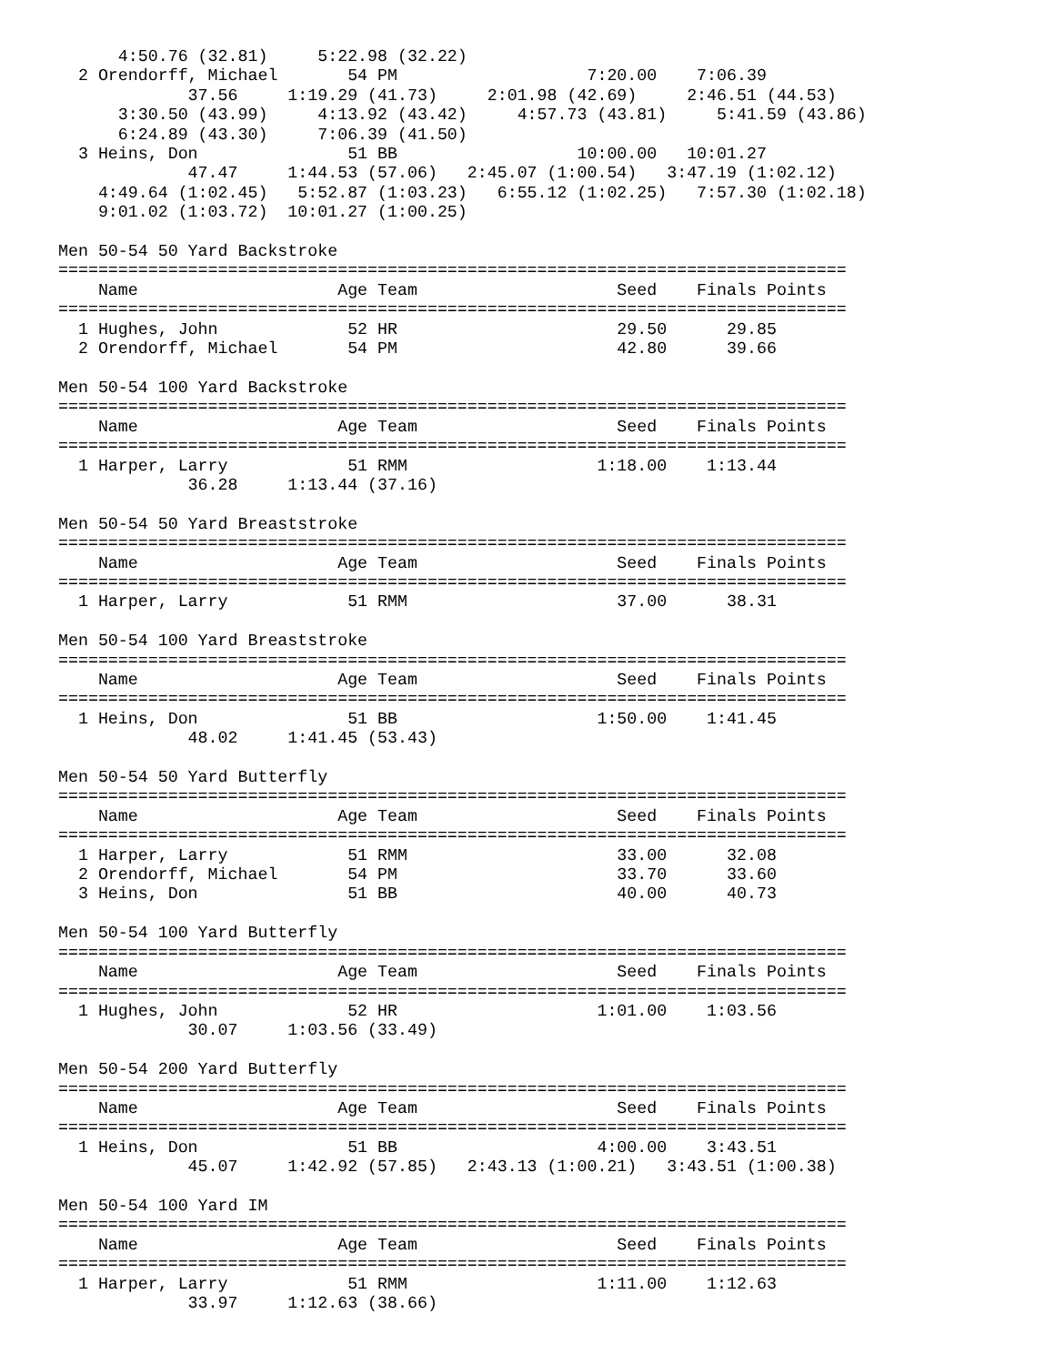4:50.76 (32.81)     5:22.98 (32.22)
  2 Orendorff, Michael       54 PM                   7:20.00    7:06.39
             37.56     1:19.29 (41.73)     2:01.98 (42.69)     2:46.51 (44.53)
      3:30.50 (43.99)     4:13.92 (43.42)     4:57.73 (43.81)     5:41.59 (43.86)
      6:24.89 (43.30)     7:06.39 (41.50)
  3 Heins, Don               51 BB                  10:00.00   10:01.27
             47.47     1:44.53 (57.06)   2:45.07 (1:00.54)   3:47.19 (1:02.12)
    4:49.64 (1:02.45)   5:52.87 (1:03.23)   6:55.12 (1:02.25)   7:57.30 (1:02.18)
    9:01.02 (1:03.72)  10:01.27 (1:00.25)

Men 50-54 50 Yard Backstroke
===============================================================================
    Name                    Age Team                    Seed    Finals Points
===============================================================================
  1 Hughes, John             52 HR                      29.50      29.85
  2 Orendorff, Michael       54 PM                      42.80      39.66

Men 50-54 100 Yard Backstroke
===============================================================================
    Name                    Age Team                    Seed    Finals Points
===============================================================================
  1 Harper, Larry            51 RMM                   1:18.00    1:13.44
             36.28     1:13.44 (37.16)

Men 50-54 50 Yard Breaststroke
===============================================================================
    Name                    Age Team                    Seed    Finals Points
===============================================================================
  1 Harper, Larry            51 RMM                     37.00      38.31

Men 50-54 100 Yard Breaststroke
===============================================================================
    Name                    Age Team                    Seed    Finals Points
===============================================================================
  1 Heins, Don               51 BB                    1:50.00    1:41.45
             48.02     1:41.45 (53.43)

Men 50-54 50 Yard Butterfly
===============================================================================
    Name                    Age Team                    Seed    Finals Points
===============================================================================
  1 Harper, Larry            51 RMM                     33.00      32.08
  2 Orendorff, Michael       54 PM                      33.70      33.60
  3 Heins, Don               51 BB                      40.00      40.73

Men 50-54 100 Yard Butterfly
===============================================================================
    Name                    Age Team                    Seed    Finals Points
===============================================================================
  1 Hughes, John             52 HR                    1:01.00    1:03.56
             30.07     1:03.56 (33.49)

Men 50-54 200 Yard Butterfly
===============================================================================
    Name                    Age Team                    Seed    Finals Points
===============================================================================
  1 Heins, Don               51 BB                    4:00.00    3:43.51
             45.07     1:42.92 (57.85)   2:43.13 (1:00.21)   3:43.51 (1:00.38)

Men 50-54 100 Yard IM
===============================================================================
    Name                    Age Team                    Seed    Finals Points
===============================================================================
  1 Harper, Larry            51 RMM                   1:11.00    1:12.63
             33.97     1:12.63 (38.66)